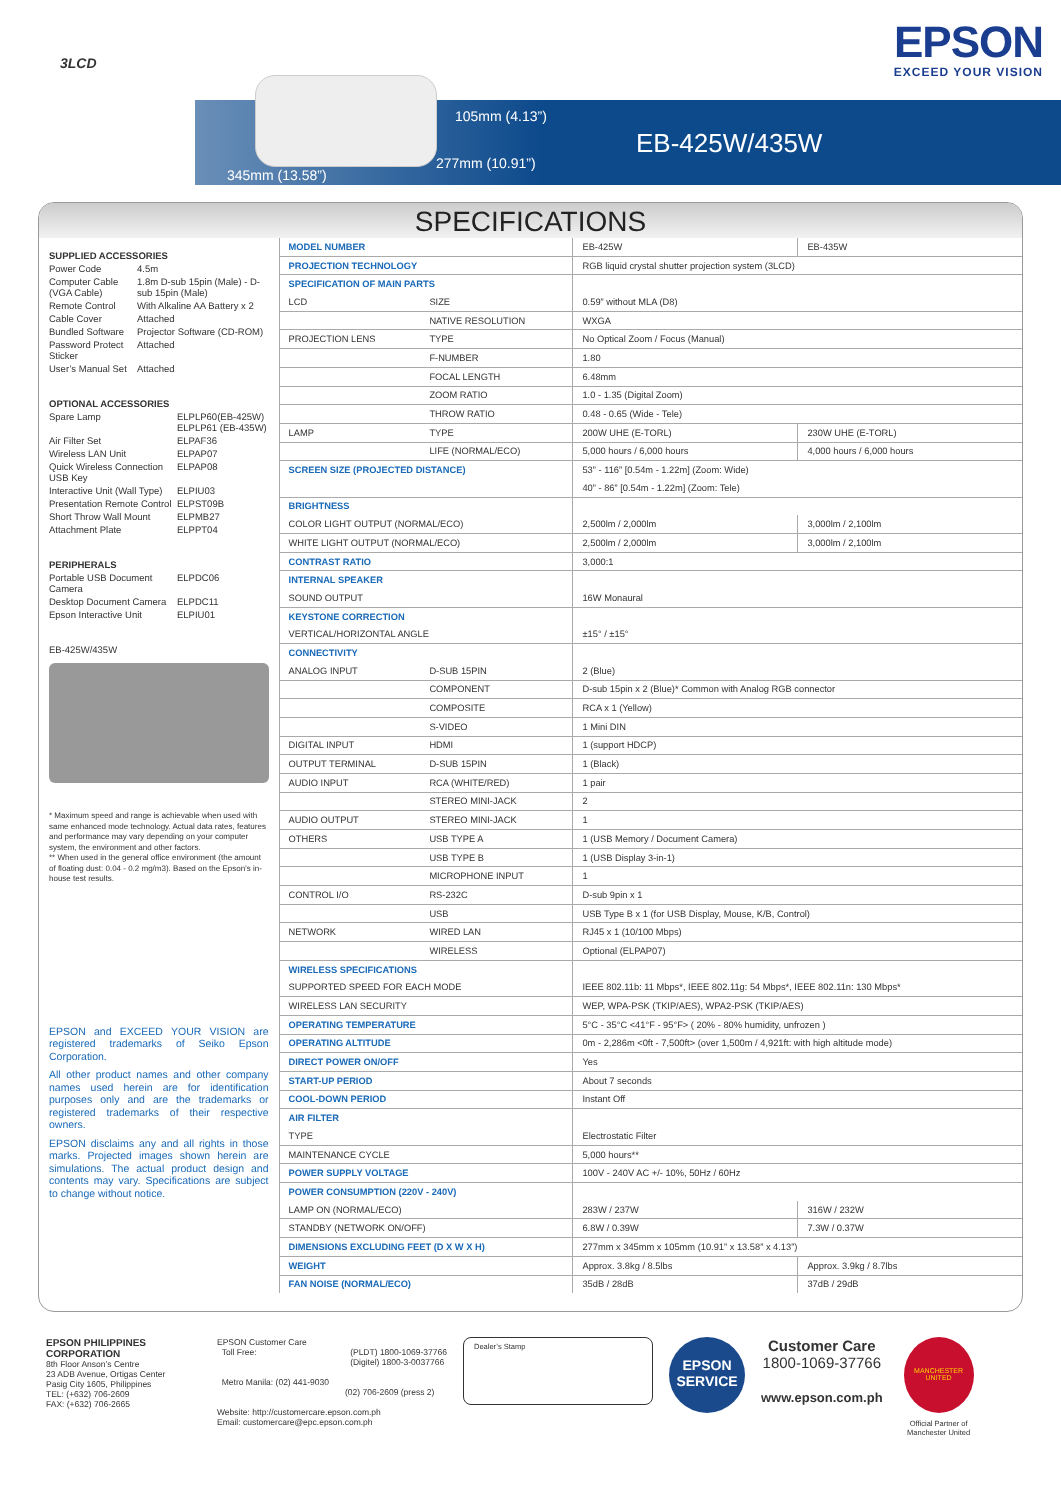3LCD
EPSON
EXCEED YOUR VISION
105mm (4.13”)
277mm (10.91”)
345mm (13.58”)
EB-425W/435W
SPECIFICATIONS
SUPPLIED ACCESSORIES
| Power Code | 4.5m |
| Computer Cable (VGA Cable) | 1.8m D-sub 15pin (Male) - D-sub 15pin (Male) |
| Remote Control | With Alkaline AA Battery x 2 |
| Cable Cover | Attached |
| Bundled Software | Projector Software (CD-ROM) |
| Password Protect Sticker | Attached |
| User’s Manual Set | Attached |
OPTIONAL ACCESSORIES
| Spare Lamp | ELPLP60(EB-425W) ELPLP61 (EB-435W) |
| Air Filter Set | ELPAF36 |
| Wireless LAN Unit | ELPAP07 |
| Quick Wireless Connection USB Key | ELPAP08 |
| Interactive Unit (Wall Type) | ELPIU03 |
| Presentation Remote Control | ELPST09B |
| Short Throw Wall Mount | ELPMB27 |
| Attachment Plate | ELPPT04 |
PERIPHERALS
| Portable USB Document Camera | ELPDC06 |
| Desktop Document Camera | ELPDC11 |
| Epson Interactive Unit | ELPIU01 |
EB-425W/435W
* Maximum speed and range is achievable when used with same enhanced mode technology. Actual data rates, features and performance may vary depending on your computer system, the environment and other factors.
** When used in the general office environment (the amount of floating dust: 0.04 - 0.2 mg/m3). Based on the Epson’s in-house test results.
EPSON and EXCEED YOUR VISION are registered trademarks of Seiko Epson Corporation.
All other product names and other company names used herein are for identification purposes only and are the trademarks or registered trademarks of their respective owners.
EPSON disclaims any and all rights in those marks. Projected images shown herein are simulations. The actual product design and contents may vary. Specifications are subject to change without notice.
| MODEL NUMBER | | EB-425W | EB-435W |
| PROJECTION TECHNOLOGY | | RGB liquid crystal shutter projection system (3LCD) | |
| SPECIFICATION OF MAIN PARTS | | | |
| LCD | SIZE | 0.59” without MLA (D8) | |
| | NATIVE RESOLUTION | WXGA | |
| PROJECTION LENS | TYPE | No Optical Zoom / Focus (Manual) | |
| | F-NUMBER | 1.80 | |
| | FOCAL LENGTH | 6.48mm | |
| | ZOOM RATIO | 1.0 - 1.35 (Digital Zoom) | |
| | THROW RATIO | 0.48 - 0.65 (Wide - Tele) | |
| LAMP | TYPE | 200W UHE (E-TORL) | 230W UHE (E-TORL) |
| | LIFE (NORMAL/ECO) | 5,000 hours / 6,000 hours | 4,000 hours / 6,000 hours |
| SCREEN SIZE (PROJECTED DISTANCE) | | 53” - 116” [0.54m - 1.22m] (Zoom: Wide) | |
| | | 40” - 86” [0.54m - 1.22m] (Zoom: Tele) | |
| BRIGHTNESS | | | |
| COLOR LIGHT OUTPUT (NORMAL/ECO) | | 2,500lm / 2,000lm | 3,000lm / 2,100lm |
| WHITE LIGHT OUTPUT (NORMAL/ECO) | | 2,500lm / 2,000lm | 3,000lm / 2,100lm |
| CONTRAST RATIO | | 3,000:1 | |
| INTERNAL SPEAKER | | | |
| SOUND OUTPUT | | 16W Monaural | |
| KEYSTONE CORRECTION | | | |
| VERTICAL/HORIZONTAL ANGLE | | ±15° / ±15° | |
| CONNECTIVITY | | | |
| ANALOG INPUT | D-SUB 15PIN | 2 (Blue) | |
| | COMPONENT | D-sub 15pin x 2 (Blue)* Common with Analog RGB connector | |
| | COMPOSITE | RCA x 1 (Yellow) | |
| | S-VIDEO | 1 Mini DIN | |
| DIGITAL INPUT | HDMI | 1 (support HDCP) | |
| OUTPUT TERMINAL | D-SUB 15PIN | 1 (Black) | |
| AUDIO INPUT | RCA (WHITE/RED) | 1 pair | |
| | STEREO MINI-JACK | 2 | |
| AUDIO OUTPUT | STEREO MINI-JACK | 1 | |
| OTHERS | USB TYPE A | 1 (USB Memory / Document Camera) | |
| | USB TYPE B | 1 (USB Display 3-in-1) | |
| | MICROPHONE INPUT | 1 | |
| CONTROL I/O | RS-232C | D-sub 9pin x 1 | |
| | USB | USB Type B x 1 (for USB Display, Mouse, K/B, Control) | |
| NETWORK | WIRED LAN | RJ45 x 1 (10/100 Mbps) | |
| | WIRELESS | Optional (ELPAP07) | |
| WIRELESS SPECIFICATIONS | | | |
| SUPPORTED SPEED FOR EACH MODE | | IEEE 802.11b: 11 Mbps*, IEEE 802.11g: 54 Mbps*, IEEE 802.11n: 130 Mbps* | |
| WIRELESS LAN SECURITY | | WEP, WPA-PSK (TKIP/AES), WPA2-PSK (TKIP/AES) | |
| OPERATING TEMPERATURE | | 5°C - 35°C <41°F - 95°F> ( 20% - 80% humidity, unfrozen ) | |
| OPERATING ALTITUDE | | 0m - 2,286m <0ft - 7,500ft> (over 1,500m / 4,921ft: with high altitude mode) | |
| DIRECT POWER ON/OFF | | Yes | |
| START-UP PERIOD | | About 7 seconds | |
| COOL-DOWN PERIOD | | Instant Off | |
| AIR FILTER | | | |
| TYPE | | Electrostatic Filter | |
| MAINTENANCE CYCLE | | 5,000 hours** | |
| POWER SUPPLY VOLTAGE | | 100V - 240V AC +/- 10%, 50Hz / 60Hz | |
| POWER CONSUMPTION (220V - 240V) | | | |
| LAMP ON (NORMAL/ECO) | | 283W / 237W | 316W / 232W |
| STANDBY (NETWORK ON/OFF) | | 6.8W / 0.39W | 7.3W / 0.37W |
| DIMENSIONS EXCLUDING FEET (D X W X H) | | 277mm x 345mm x 105mm (10.91” x 13.58” x 4.13”) | |
| WEIGHT | | Approx. 3.8kg / 8.5lbs | Approx. 3.9kg / 8.7lbs |
| FAN NOISE (NORMAL/ECO) | | 35dB / 28dB | 37dB / 29dB |
EPSON PHILIPPINES CORPORATION
8th Floor Anson’s Centre
23 ADB Avenue, Ortigas Center
Pasig City 1605, Philippines
TEL: (+632) 706-2609
FAX: (+632) 706-2665
EPSON Customer Care
Toll Free: (PLDT) 1800-1069-37766
(Digitel) 1800-3-0037766
Metro Manila: (02) 441-9030
(02) 706-2609 (press 2)
Website: http://customercare.epson.com.ph
Email: customercare@epc.epson.com.ph
Dealer’s Stamp
EPSON
SERVICE
Customer Care
1800-1069-37766
www.epson.com.ph
MANCHESTER UNITED
Official Partner of Manchester United